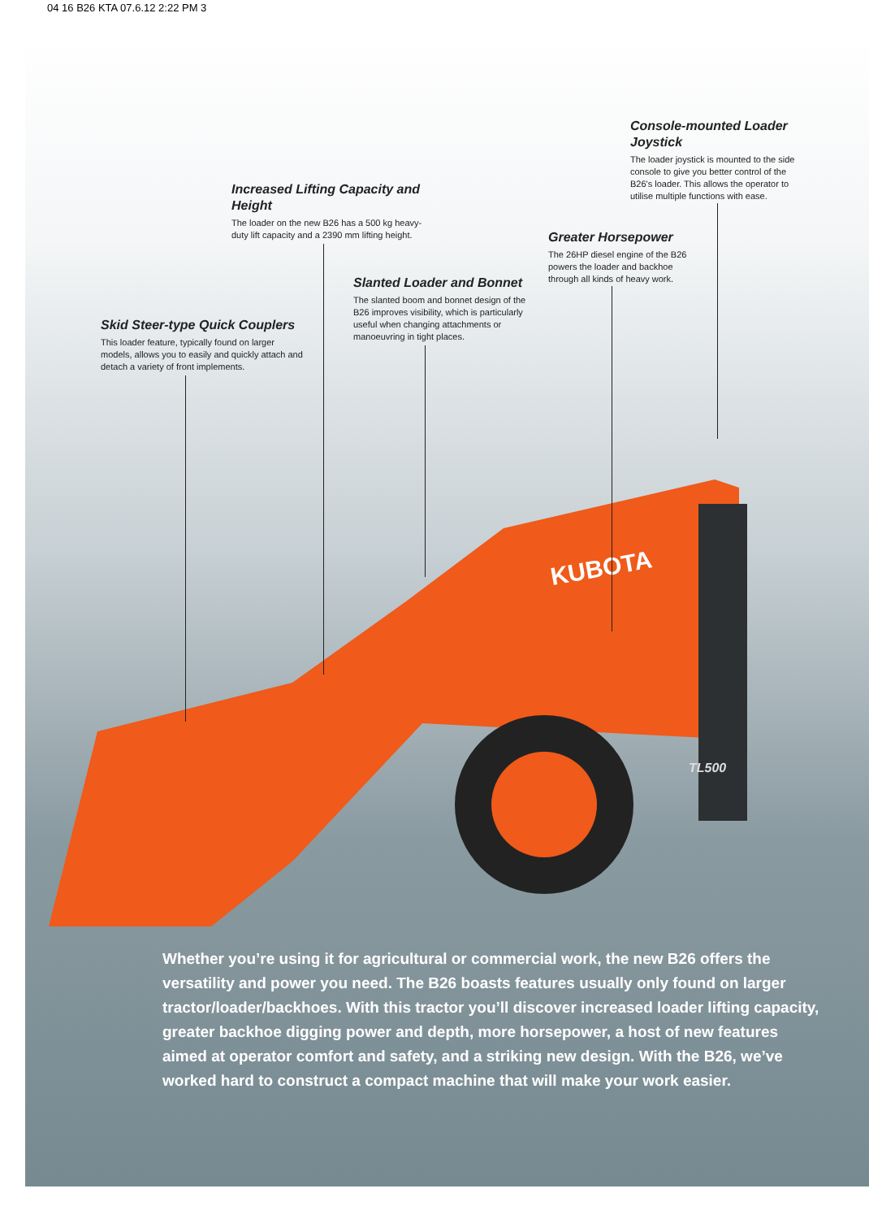04 16 B26 KTA 07.6.12 2:22 PM 3
KUBOTA
TL500
Console-mounted Loader Joystick
The loader joystick is mounted to the side console to give you better control of the B26's loader. This allows the operator to utilise multiple functions with ease.
Increased Lifting Capacity and Height
The loader on the new B26 has a 500 kg heavy-duty lift capacity and a 2390 mm lifting height.
Greater Horsepower
The 26HP diesel engine of the B26 powers the loader and backhoe through all kinds of heavy work.
Slanted Loader and Bonnet
The slanted boom and bonnet design of the B26 improves visibility, which is particularly useful when changing attachments or manoeuvring in tight places.
Skid Steer-type Quick Couplers
This loader feature, typically found on larger models, allows you to easily and quickly attach and detach a variety of front implements.
Whether you’re using it for agricultural or commercial work, the new B26 offers the versatility and power you need. The B26 boasts features usually only found on larger tractor/loader/backhoes. With this tractor you’ll discover increased loader lifting capacity, greater backhoe digging power and depth, more horsepower, a host of new features aimed at operator comfort and safety, and a striking new design. With the B26, we’ve worked hard to construct a compact machine that will make your work easier.